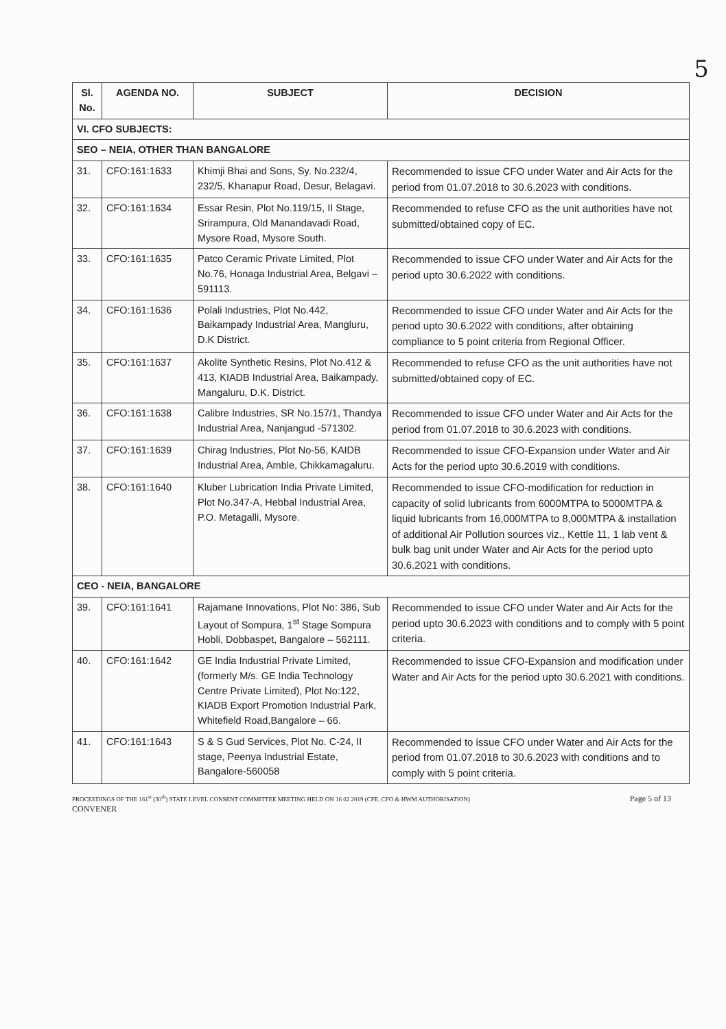5
| Sl. No. | AGENDA NO. | SUBJECT | DECISION |
| --- | --- | --- | --- |
| VI. CFO SUBJECTS: | | | |
| SEO – NEIA, OTHER THAN BANGALORE | | | |
| 31. | CFO:161:1633 | Khimji Bhai and Sons, Sy. No.232/4, 232/5, Khanapur Road, Desur, Belagavi. | Recommended to issue CFO under Water and Air Acts for the period from 01.07.2018 to 30.6.2023 with conditions. |
| 32. | CFO:161:1634 | Essar Resin, Plot No.119/15, II Stage, Srirampura, Old Manandavadi Road, Mysore Road, Mysore South. | Recommended to refuse CFO as the unit authorities have not submitted/obtained copy of EC. |
| 33. | CFO:161:1635 | Patco Ceramic Private Limited, Plot No.76, Honaga Industrial Area, Belgavi – 591113. | Recommended to issue CFO under Water and Air Acts for the period upto 30.6.2022 with conditions. |
| 34. | CFO:161:1636 | Polali Industries, Plot No.442, Baikampady Industrial Area, Mangluru, D.K District. | Recommended to issue CFO under Water and Air Acts for the period upto 30.6.2022 with conditions, after obtaining compliance to 5 point criteria from Regional Officer. |
| 35. | CFO:161:1637 | Akolite Synthetic Resins, Plot No.412 & 413, KIADB Industrial Area, Baikampady, Mangaluru, D.K. District. | Recommended to refuse CFO as the unit authorities have not submitted/obtained copy of EC. |
| 36. | CFO:161:1638 | Calibre Industries, SR No.157/1, Thandya Industrial Area, Nanjangud -571302. | Recommended to issue CFO under Water and Air Acts for the period from 01.07.2018 to 30.6.2023 with conditions. |
| 37. | CFO:161:1639 | Chirag Industries, Plot No-56, KAIDB Industrial Area, Amble, Chikkamagaluru. | Recommended to issue CFO-Expansion under Water and Air Acts for the period upto 30.6.2019 with conditions. |
| 38. | CFO:161:1640 | Kluber Lubrication India Private Limited, Plot No.347-A, Hebbal Industrial Area, P.O. Metagalli, Mysore. | Recommended to issue CFO-modification for reduction in capacity of solid lubricants from 6000MTPA to 5000MTPA & liquid lubricants from 16,000MTPA to 8,000MTPA & installation of additional Air Pollution sources viz., Kettle 11, 1 lab vent & bulk bag unit under Water and Air Acts for the period upto 30.6.2021 with conditions. |
| CEO - NEIA, BANGALORE | | | |
| 39. | CFO:161:1641 | Rajamane Innovations, Plot No: 386, Sub Layout of Sompura, 1<sup>st</sup> Stage Sompura Hobli, Dobbaspet, Bangalore – 562111. | Recommended to issue CFO under Water and Air Acts for the period upto 30.6.2023 with conditions and to comply with 5 point criteria. |
| 40. | CFO:161:1642 | GE India Industrial Private Limited, (formerly M/s. GE India Technology Centre Private Limited), Plot No:122, KIADB Export Promotion Industrial Park, Whitefield Road,Bangalore – 66. | Recommended to issue CFO-Expansion and modification under Water and Air Acts for the period upto 30.6.2021 with conditions. |
| 41. | CFO:161:1643 | S & S Gud Services, Plot No. C-24, II stage, Peenya Industrial Estate, Bangalore-560058 | Recommended to issue CFO under Water and Air Acts for the period from 01.07.2018 to 30.6.2023 with conditions and to comply with 5 point criteria. |
PROCEEDINGS OF THE 161<sup>st</sup> (30<sup>th</sup>) STATE LEVEL CONSENT COMMITTEE MEETING HELD ON 16 02 2019 (CFE, CFO & HWM AUTHORISATION) Page 5 of 13
CONVENER